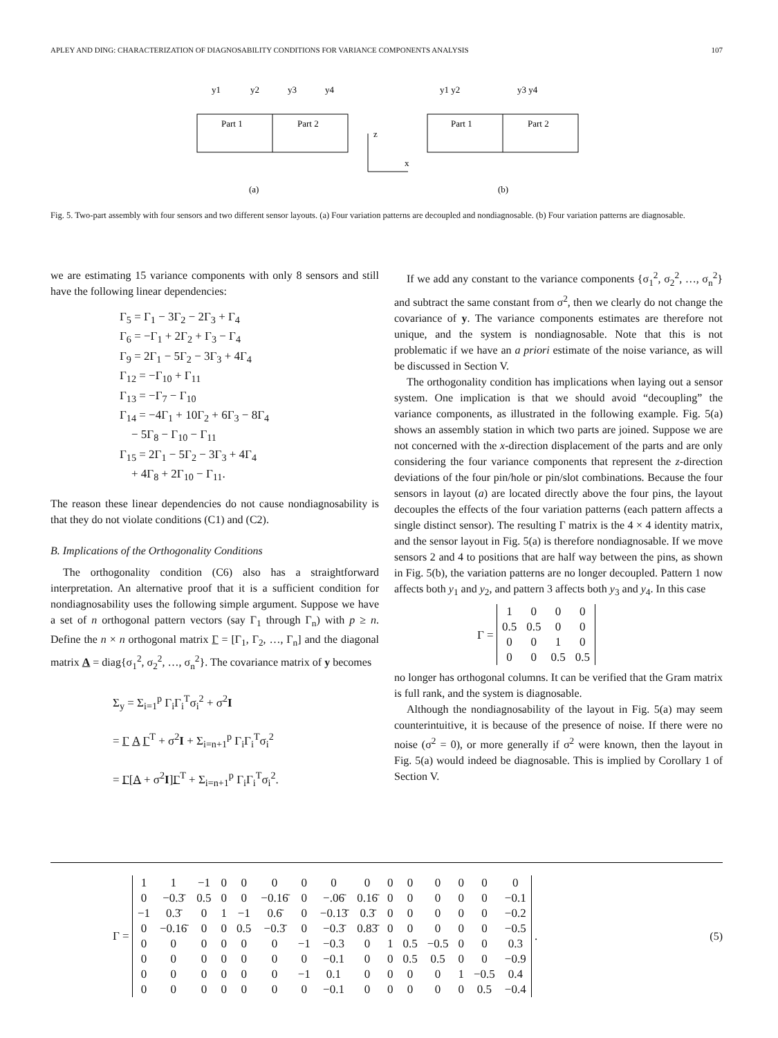APLEY AND DING: CHARACTERIZATION OF DIAGNOSABILITY CONDITIONS FOR VARIANCE COMPONENTS ANALYSIS 107
y1
y2
y3
y4
Part 1
Part 2
z
x
(a)
y1 y2
y3 y4
Part 1
Part 2
(b)
Fig. 5. Two-part assembly with four sensors and two different sensor layouts. (a) Four variation patterns are decoupled and nondiagnosable. (b) Four variation patterns are diagnosable.
we are estimating 15 variance components with only 8 sensors and still have the following linear dependencies:
Γ<sub>5</sub> = Γ<sub>1</sub> − 3Γ<sub>2</sub> − 2Γ<sub>3</sub> + Γ<sub>4</sub>
Γ<sub>6</sub> = −Γ<sub>1</sub> + 2Γ<sub>2</sub> + Γ<sub>3</sub> − Γ<sub>4</sub>
Γ<sub>9</sub> = 2Γ<sub>1</sub> − 5Γ<sub>2</sub> − 3Γ<sub>3</sub> + 4Γ<sub>4</sub>
Γ<sub>12</sub> = −Γ<sub>10</sub> + Γ<sub>11</sub>
Γ<sub>13</sub> = −Γ<sub>7</sub> − Γ<sub>10</sub>
Γ<sub>14</sub> = −4Γ<sub>1</sub> + 10Γ<sub>2</sub> + 6Γ<sub>3</sub> − 8Γ<sub>4</sub>
− 5Γ<sub>8</sub> − Γ<sub>10</sub> − Γ<sub>11</sub>
Γ<sub>15</sub> = 2Γ<sub>1</sub> − 5Γ<sub>2</sub> − 3Γ<sub>3</sub> + 4Γ<sub>4</sub>
+ 4Γ<sub>8</sub> + 2Γ<sub>10</sub> − Γ<sub>11</sub>.
The reason these linear dependencies do not cause nondiagnosability is that they do not violate conditions (C1) and (C2).
B. Implications of the Orthogonality Conditions
The orthogonality condition (C6) also has a straightforward interpretation. An alternative proof that it is a sufficient condition for nondiagnosability uses the following simple argument. Suppose we have a set of n orthogonal pattern vectors (say Γ<sub>1</sub> through Γ<sub>n</sub>) with p ≥ n. Define the n × n orthogonal matrix Γ = [Γ<sub>1</sub>, Γ<sub>2</sub>, …, Γ<sub>n</sub>] and the diagonal matrix A = diag{σ<sub>1</sub><sup>2</sup>, σ<sub>2</sub><sup>2</sup>, …, σ<sub>n</sub><sup>2</sup>}. The covariance matrix of y becomes
Σ<sub>y</sub> = Σ<sub>i=1</sub><sup>p</sup> Γ<sub>i</sub>Γ<sub>i</sub><sup>T</sup>σ<sub>i</sub><sup>2</sup> + σ<sup>2</sup>I
= Γ A Γ<sup>T</sup> + σ<sup>2</sup>I + Σ<sub>i=n+1</sub><sup>p</sup> Γ<sub>i</sub>Γ<sub>i</sub><sup>T</sup>σ<sub>i</sub><sup>2</sup>
= Γ[A + σ<sup>2</sup>I]Γ<sup>T</sup> + Σ<sub>i=n+1</sub><sup>p</sup> Γ<sub>i</sub>Γ<sub>i</sub><sup>T</sup>σ<sub>i</sub><sup>2</sup>.
If we add any constant to the variance components {σ<sub>1</sub><sup>2</sup>, σ<sub>2</sub><sup>2</sup>, …, σ<sub>n</sub><sup>2</sup>} and subtract the same constant from σ<sup>2</sup>, then we clearly do not change the covariance of y. The variance components estimates are therefore not unique, and the system is nondiagnosable. Note that this is not problematic if we have an a priori estimate of the noise variance, as will be discussed in Section V.
The orthogonality condition has implications when laying out a sensor system. One implication is that we should avoid “decoupling” the variance components, as illustrated in the following example. Fig. 5(a) shows an assembly station in which two parts are joined. Suppose we are not concerned with the x-direction displacement of the parts and are only considering the four variance components that represent the z-direction deviations of the four pin/hole or pin/slot combinations. Because the four sensors in layout (a) are located directly above the four pins, the layout decouples the effects of the four variation patterns (each pattern affects a single distinct sensor). The resulting Γ matrix is the 4 × 4 identity matrix, and the sensor layout in Fig. 5(a) is therefore nondiagnosable. If we move sensors 2 and 4 to positions that are half way between the pins, as shown in Fig. 5(b), the variation patterns are no longer decoupled. Pattern 1 now affects both y<sub>1</sub> and y<sub>2</sub>, and pattern 3 affects both y<sub>3</sub> and y<sub>4</sub>. In this case
Γ =
| 1 | 0 | 0 | 0 |
| 0.5 | 0.5 | 0 | 0 |
| 0 | 0 | 1 | 0 |
| 0 | 0 | 0.5 | 0.5 |
no longer has orthogonal columns. It can be verified that the Gram matrix is full rank, and the system is diagnosable.
Although the nondiagnosability of the layout in Fig. 5(a) may seem counterintuitive, it is because of the presence of noise. If there were no noise (σ<sup>2</sup> = 0), or more generally if σ<sup>2</sup> were known, then the layout in Fig. 5(a) would indeed be diagnosable. This is implied by Corollary 1 of Section V.
Γ =
| 1 | 1 | −1 | 0 | 0 | 0 | 0 | 0 | 0 | 0 | 0 | 0 | 0 | 0 | 0 |
| 0 | −0.3̄ | 0.5 | 0 | 0 | −0.16̄ | 0 | −.06̄ | 0.16̄ | 0 | 0 | 0 | 0 | 0 | −0.1 |
| −1 | 0.3̄ | 0 | 1 | −1 | 0.6̄ | 0 | −0.13̄ | 0.3̄ | 0 | 0 | 0 | 0 | 0 | −0.2 |
| 0 | −0.16̄ | 0 | 0 | 0.5 | −0.3̄ | 0 | −0.3̄ | 0.83̄ | 0 | 0 | 0 | 0 | 0 | −0.5 |
| 0 | 0 | 0 | 0 | 0 | 0 | −1 | −0.3 | 0 | 1 | 0.5 | −0.5 | 0 | 0 | 0.3 |
| 0 | 0 | 0 | 0 | 0 | 0 | 0 | −0.1 | 0 | 0 | 0.5 | 0.5 | 0 | 0 | −0.9 |
| 0 | 0 | 0 | 0 | 0 | 0 | −1 | 0.1 | 0 | 0 | 0 | 0 | 1 | −0.5 | 0.4 |
| 0 | 0 | 0 | 0 | 0 | 0 | 0 | −0.1 | 0 | 0 | 0 | 0 | 0 | 0.5 | −0.4 |
. (5)